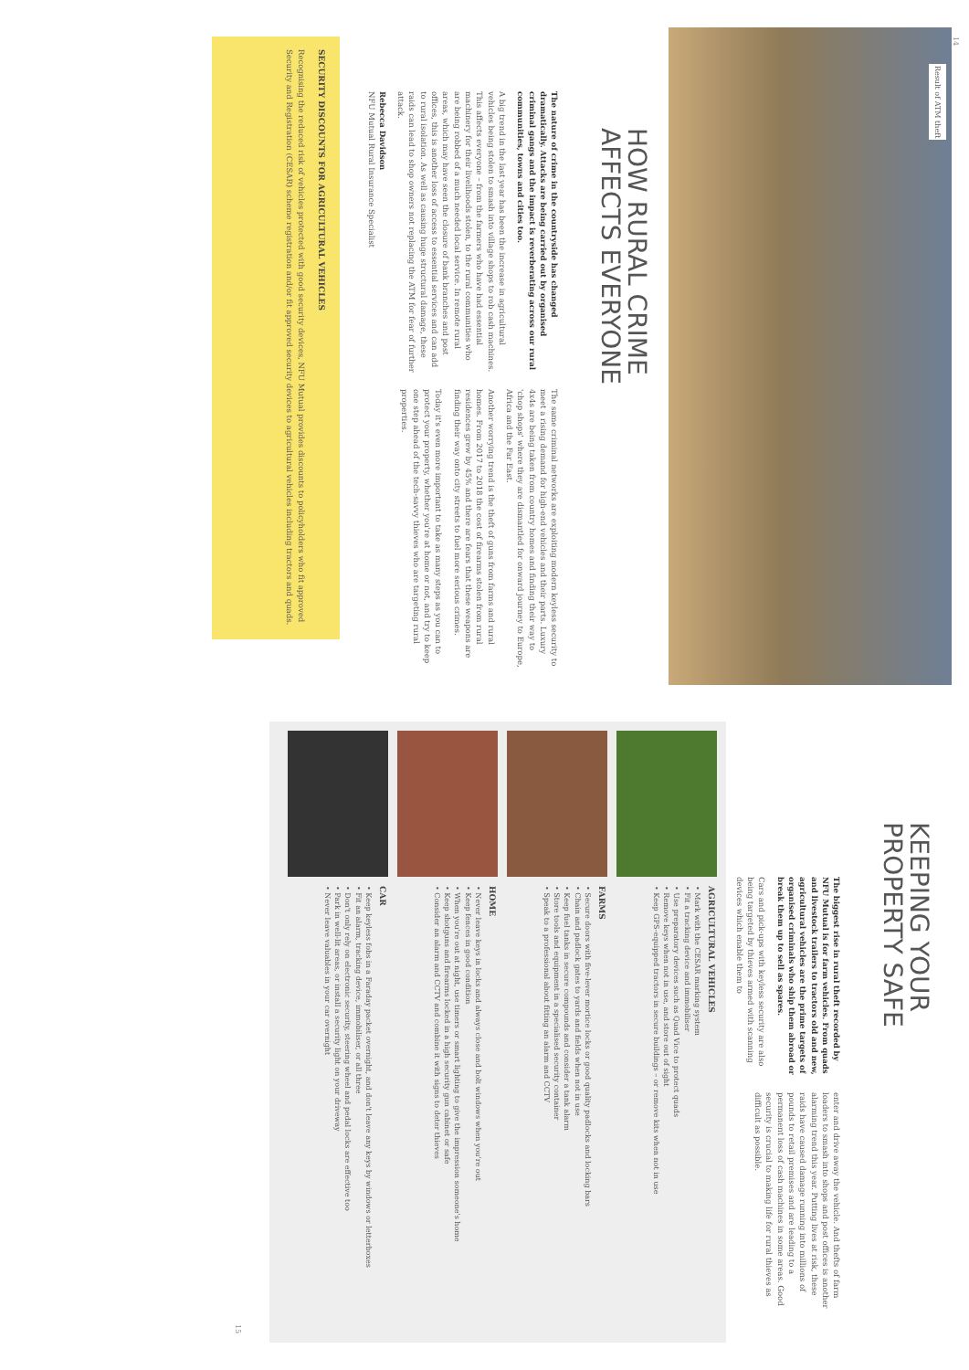14
Result of ATM theft
HOW RURAL CRIME
AFFECTS EVERYONE
The nature of crime in the countryside has changed dramatically. Attacks are being carried out by organised criminal gangs and the impact is reverberating across our rural communities, towns and cities too.
A big trend in the last year has been the increase in agricultural vehicles being stolen to smash into village shops to rob cash machines. This affects everyone – from the farmers who have had essential machinery for their livelihoods stolen, to the rural communities who are being robbed of a much needed local service. In remote rural areas, which may have seen the closure of bank branches and post offices, this is another loss of access to essential services and can add to rural isolation. As well as causing huge structural damage, these raids can lead to shop owners not replacing the ATM for fear of further attack.
Rebecca Davidson
NFU Mutual Rural Insurance Specialist
The same criminal networks are exploiting modern keyless security to meet a rising demand for high-end vehicles and their parts. Luxury 4x4s are being taken from country homes and finding their way to 'chop shops' where they are dismantled for onward journey to Europe, Africa and the Far East.
Another worrying trend is the theft of guns from farms and rural homes. From 2017 to 2018 the cost of firearms stolen from rural residences grew by 45% and there are fears that these weapons are finding their way onto city streets to fuel more serious crimes.
Today it's even more important to take as many steps as you can to protect your property, whether you're at home or not, and try to keep one step ahead of the tech-savvy thieves who are targeting rural properties.
SECURITY DISCOUNTS FOR AGRICULTURAL VEHICLES
Recognising the reduced risk of vehicles protected with good security devices, NFU Mutual provides discounts to policyholders who fit approved Security and Registration (CESAR) scheme registration and/or fit approved security devices to agricultural vehicles including tractors and quads.
KEEPING YOUR
PROPERTY SAFE
The biggest rise in rural theft recorded by NFU Mutual is for farm vehicles. From quads and livestock trailers to tractors old and new, agricultural vehicles are the prime targets of organised criminals who ship them abroad or break them up to sell as spares.
Cars and pick-ups with keyless security are also being targeted by thieves armed with scanning devices which enable them to
enter and drive away the vehicle. And thefts of farm loaders to smash into shops and post offices is another alarming trend this year. Putting lives at risk, these raids have caused damage running into millions of pounds to retail premises and are leading to a permanent loss of cash machines in some areas. Good security is crucial to making life for rural thieves as difficult as possible.
AGRICULTURAL VEHICLES
• Mark with the CESAR marking system
• Fit a tracking device and immobiliser
• Use preparatory devices such as Quad Vice to protect quads
• Remove keys when not in use, and store out of sight
• Keep GPS-equipped tractors in secure buildings – or remove kits when not in use
FARMS
• Secure doors with five-lever mortice locks or good quality padlocks and locking bars
• Chain and padlock gates to yards and fields when not in use
• Keep fuel tanks in secure compounds and consider a tank alarm
• Store tools and equipment in a specialised security container
• Speak to a professional about fitting an alarm and CCTV
HOME
• Never leave keys in locks and always close and bolt windows when you're out
• Keep fences in good condition
• When you're out at night, use timers or smart lighting to give the impression someone's home
• Keep shotguns and firearms locked in a high security gun cabinet or safe
• Consider an alarm and CCTV and combine it with signs to deter thieves
CAR
• Keep keyless fobs in a Faraday packet overnight, and don't leave any keys by windows or letterboxes
• Fit an alarm, tracking device, immobiliser, or all three
• Don't only rely on electronic security, steering wheel and pedal locks are effective too
• Park in well-lit areas, or install a security light on your driveway
• Never leave valuables in your car overnight
15